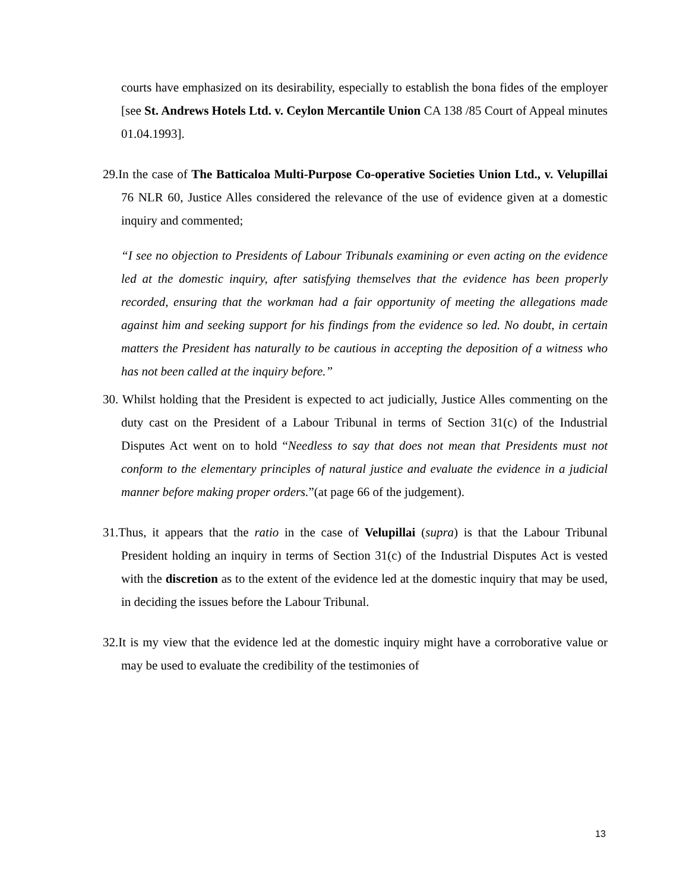courts have emphasized on its desirability, especially to establish the bona fides of the employer [see St. Andrews Hotels Ltd. v. Ceylon Mercantile Union CA 138 /85 Court of Appeal minutes 01.04.1993].
29.In the case of The Batticaloa Multi-Purpose Co-operative Societies Union Ltd., v. Velupillai 76 NLR 60, Justice Alles considered the relevance of the use of evidence given at a domestic inquiry and commented;
“I see no objection to Presidents of Labour Tribunals examining or even acting on the evidence led at the domestic inquiry, after satisfying themselves that the evidence has been properly recorded, ensuring that the workman had a fair opportunity of meeting the allegations made against him and seeking support for his findings from the evidence so led. No doubt, in certain matters the President has naturally to be cautious in accepting the deposition of a witness who has not been called at the inquiry before.”
30. Whilst holding that the President is expected to act judicially, Justice Alles commenting on the duty cast on the President of a Labour Tribunal in terms of Section 31(c) of the Industrial Disputes Act went on to hold “Needless to say that does not mean that Presidents must not conform to the elementary principles of natural justice and evaluate the evidence in a judicial manner before making proper orders.”(at page 66 of the judgement).
31.Thus, it appears that the ratio in the case of Velupillai (supra) is that the Labour Tribunal President holding an inquiry in terms of Section 31(c) of the Industrial Disputes Act is vested with the discretion as to the extent of the evidence led at the domestic inquiry that may be used, in deciding the issues before the Labour Tribunal.
32.It is my view that the evidence led at the domestic inquiry might have a corroborative value or may be used to evaluate the credibility of the testimonies of
13